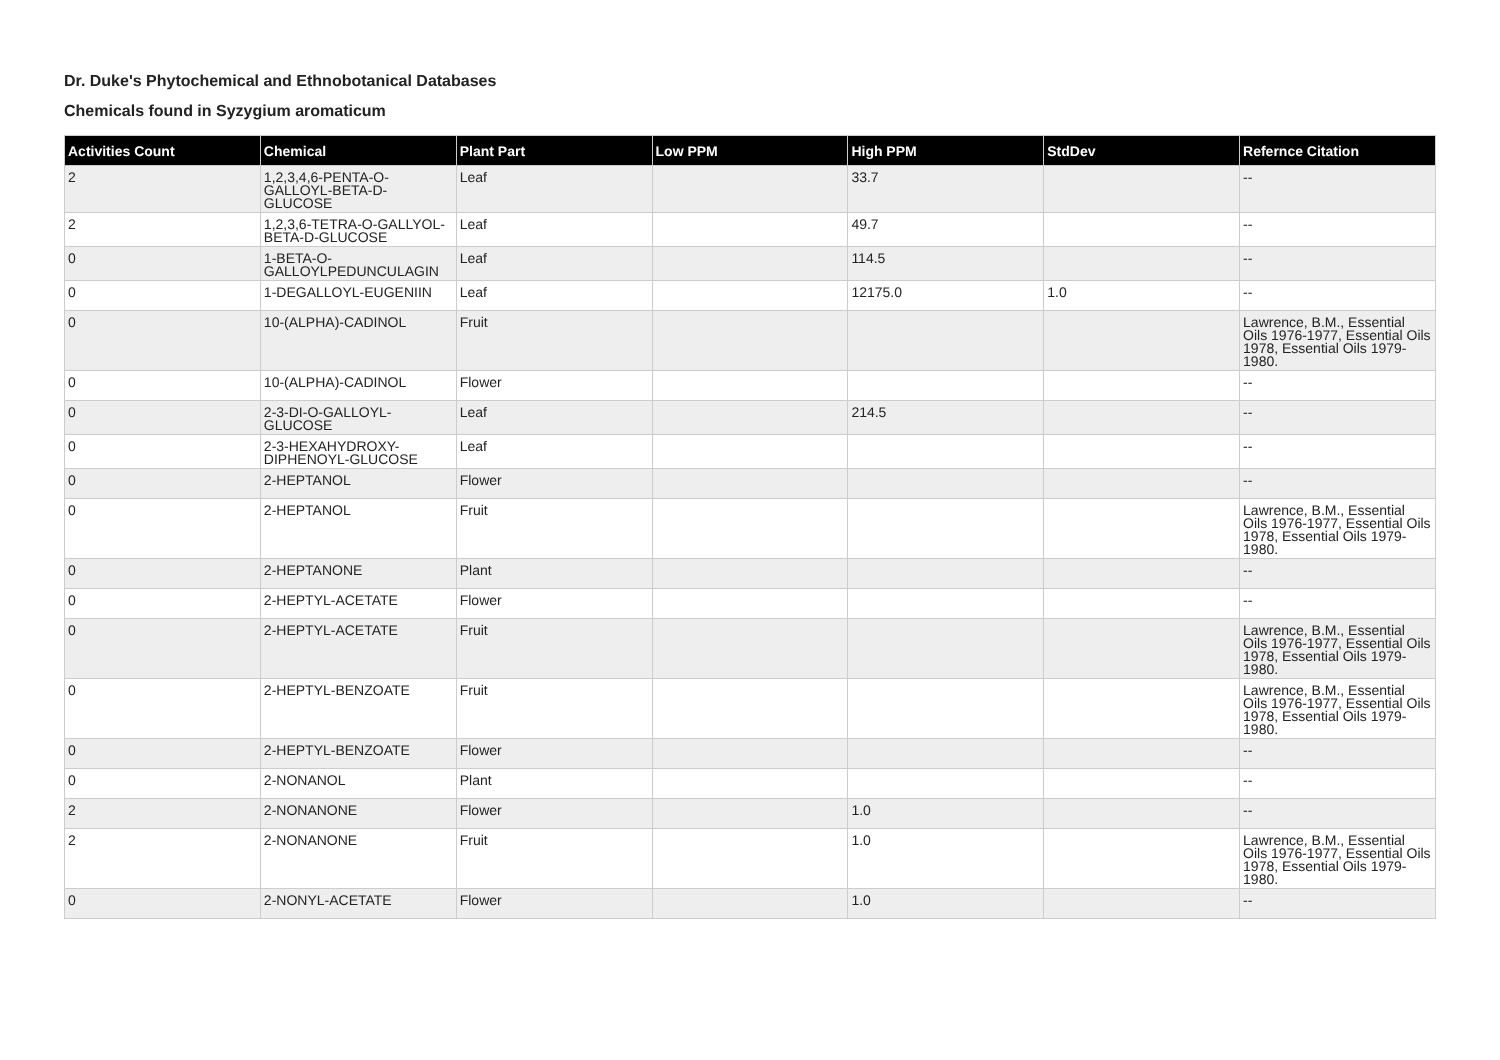Dr. Duke's Phytochemical and Ethnobotanical Databases
Chemicals found in Syzygium aromaticum
| Activities Count | Chemical | Plant Part | Low PPM | High PPM | StdDev | Refernce Citation |
| --- | --- | --- | --- | --- | --- | --- |
| 2 | 1,2,3,4,6-PENTA-O-GALLOYL-BETA-D-GLUCOSE | Leaf | | 33.7 | | -- |
| 2 | 1,2,3,6-TETRA-O-GALLYOL-BETA-D-GLUCOSE | Leaf | | 49.7 | | -- |
| 0 | 1-BETA-O-GALLOYLPEDUNCULAGIN | Leaf | | 114.5 | | -- |
| 0 | 1-DEGALLOYL-EUGENIIN | Leaf | | 12175.0 | 1.0 | -- |
| 0 | 10-(ALPHA)-CADINOL | Fruit | | | | Lawrence, B.M., Essential Oils 1976-1977, Essential Oils 1978, Essential Oils 1979-1980. |
| 0 | 10-(ALPHA)-CADINOL | Flower | | | | -- |
| 0 | 2-3-DI-O-GALLOYL-GLUCOSE | Leaf | | 214.5 | | -- |
| 0 | 2-3-HEXAHYDROXY-DIPHENOYL-GLUCOSE | Leaf | | | | -- |
| 0 | 2-HEPTANOL | Flower | | | | -- |
| 0 | 2-HEPTANOL | Fruit | | | | Lawrence, B.M., Essential Oils 1976-1977, Essential Oils 1978, Essential Oils 1979-1980. |
| 0 | 2-HEPTANONE | Plant | | | | -- |
| 0 | 2-HEPTYL-ACETATE | Flower | | | | -- |
| 0 | 2-HEPTYL-ACETATE | Fruit | | | | Lawrence, B.M., Essential Oils 1976-1977, Essential Oils 1978, Essential Oils 1979-1980. |
| 0 | 2-HEPTYL-BENZOATE | Fruit | | | | Lawrence, B.M., Essential Oils 1976-1977, Essential Oils 1978, Essential Oils 1979-1980. |
| 0 | 2-HEPTYL-BENZOATE | Flower | | | | -- |
| 0 | 2-NONANOL | Plant | | | | -- |
| 2 | 2-NONANONE | Flower | | 1.0 | | -- |
| 2 | 2-NONANONE | Fruit | | 1.0 | | Lawrence, B.M., Essential Oils 1976-1977, Essential Oils 1978, Essential Oils 1979-1980. |
| 0 | 2-NONYL-ACETATE | Flower | | 1.0 | | -- |